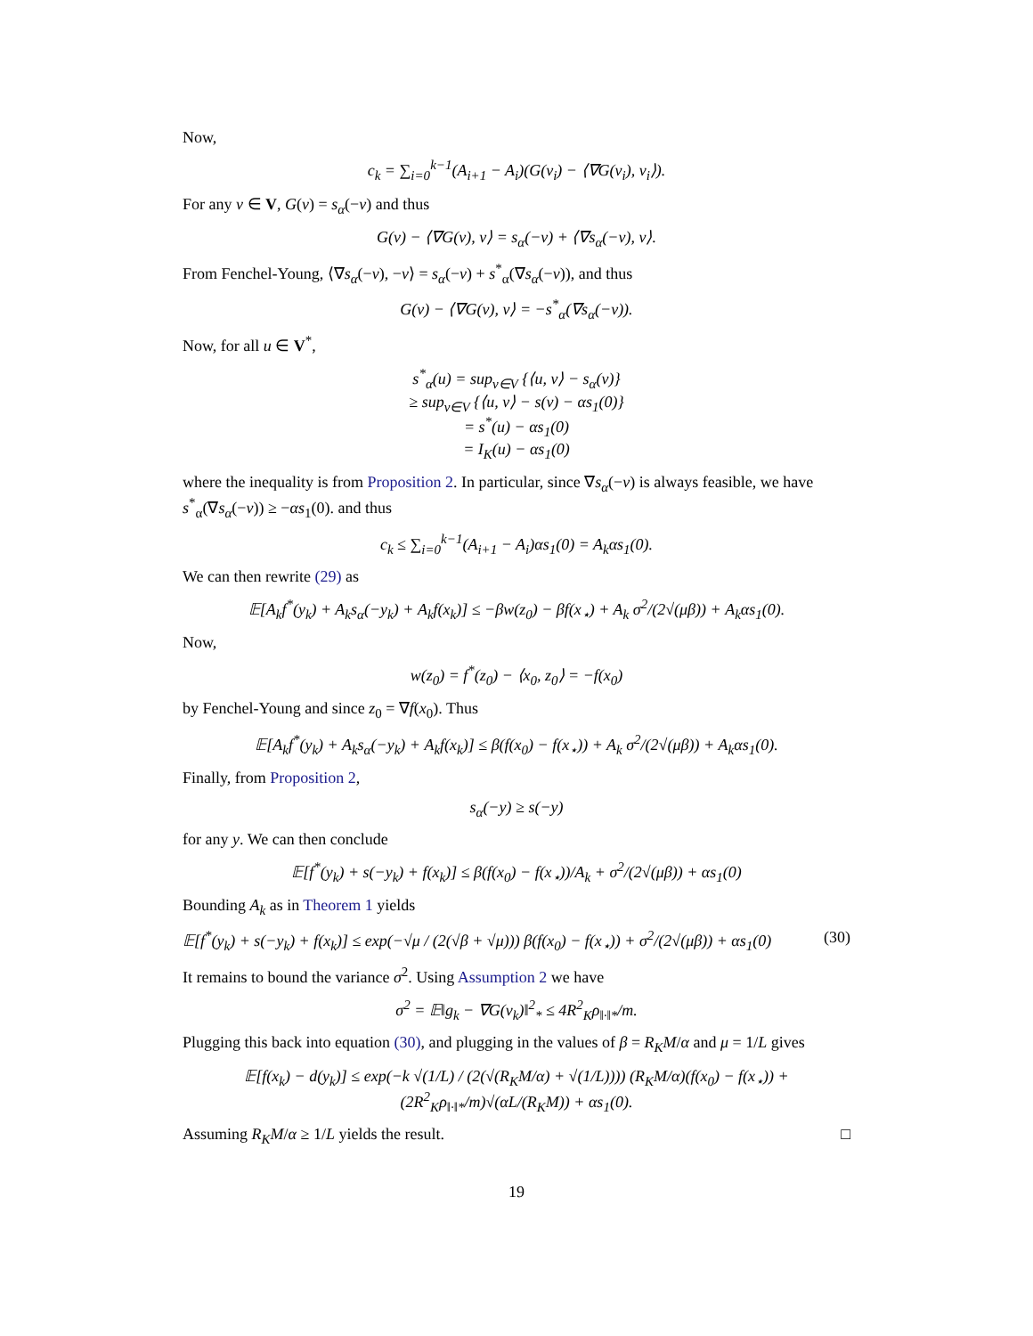Now,
c<sub>k</sub> = ∑<sub>i=0</sub><sup>k−1</sup>(A<sub>i+1</sub> − A<sub>i</sub>)(G(v<sub>i</sub>) − ⟨∇G(v<sub>i</sub>), v<sub>i</sub>⟩).
For any v ∈ V, G(v) = s<sub>α</sub>(−v) and thus
G(v) − ⟨∇G(v), v⟩ = s<sub>α</sub>(−v) + ⟨∇s<sub>α</sub>(−v), v⟩.
From Fenchel-Young, ⟨∇s<sub>α</sub>(−v), −v⟩ = s<sub>α</sub>(−v) + s<sup>*</sup><sub>α</sub>(∇s<sub>α</sub>(−v)), and thus
G(v) − ⟨∇G(v), v⟩ = −s<sup>*</sup><sub>α</sub>(∇s<sub>α</sub>(−v)).
Now, for all u ∈ V<sup>*</sup>,
s<sup>*</sup><sub>α</sub>(u) = sup<sub>v∈V</sub> {⟨u, v⟩ − s<sub>α</sub>(v)}
≥ sup<sub>v∈V</sub> {⟨u, v⟩ − s(v) − αs<sub>1</sub>(0)}
= s<sup>*</sup>(u) − αs<sub>1</sub>(0)
= I<sub>K</sub>(u) − αs<sub>1</sub>(0)
where the inequality is from Proposition 2. In particular, since ∇s<sub>α</sub>(−v) is always feasible, we have s<sup>*</sup><sub>α</sub>(∇s<sub>α</sub>(−v)) ≥ −αs<sub>1</sub>(0). and thus
c<sub>k</sub> ≤ ∑<sub>i=0</sub><sup>k−1</sup>(A<sub>i+1</sub> − A<sub>i</sub>)αs<sub>1</sub>(0) = A<sub>k</sub>αs<sub>1</sub>(0).
We can then rewrite (29) as
𝔼[A<sub>k</sub>f<sup>*</sup>(y<sub>k</sub>) + A<sub>k</sub>s<sub>α</sub>(−y<sub>k</sub>) + A<sub>k</sub>f(x<sub>k</sub>)] ≤ −βw(z<sub>0</sub>) − βf(x<sub>⋆</sub>) + A<sub>k</sub> σ<sup>2</sup>/(2√(μβ)) + A<sub>k</sub>αs<sub>1</sub>(0).
Now,
w(z<sub>0</sub>) = f<sup>*</sup>(z<sub>0</sub>) − ⟨x<sub>0</sub>, z<sub>0</sub>⟩ = −f(x<sub>0</sub>)
by Fenchel-Young and since z<sub>0</sub> = ∇f(x<sub>0</sub>). Thus
𝔼[A<sub>k</sub>f<sup>*</sup>(y<sub>k</sub>) + A<sub>k</sub>s<sub>α</sub>(−y<sub>k</sub>) + A<sub>k</sub>f(x<sub>k</sub>)] ≤ β(f(x<sub>0</sub>) − f(x<sub>⋆</sub>)) + A<sub>k</sub> σ<sup>2</sup>/(2√(μβ)) + A<sub>k</sub>αs<sub>1</sub>(0).
Finally, from Proposition 2,
s<sub>α</sub>(−y) ≥ s(−y)
for any y. We can then conclude
𝔼[f<sup>*</sup>(y<sub>k</sub>) + s(−y<sub>k</sub>) + f(x<sub>k</sub>)] ≤ β(f(x<sub>0</sub>) − f(x<sub>⋆</sub>))/A<sub>k</sub> + σ<sup>2</sup>/(2√(μβ)) + αs<sub>1</sub>(0)
Bounding A<sub>k</sub> as in Theorem 1 yields
𝔼[f<sup>*</sup>(y<sub>k</sub>) + s(−y<sub>k</sub>) + f(x<sub>k</sub>)] ≤ exp(−√μ / (2(√β + √μ))) β(f(x<sub>0</sub>) − f(x<sub>⋆</sub>)) + σ<sup>2</sup>/(2√(μβ)) + αs<sub>1</sub>(0) (30)
It remains to bound the variance σ<sup>2</sup>. Using Assumption 2 we have
σ<sup>2</sup> = 𝔼‖g<sub>k</sub> − ∇G(v<sub>k</sub>)‖<sup>2</sup><sub>*</sub> ≤ 4R<sup>2</sup><sub>K</sub>ρ<sub>‖·‖*</sub>/m.
Plugging this back into equation (30), and plugging in the values of β = R<sub>K</sub>M/α and μ = 1/L gives
𝔼[f(x<sub>k</sub>) − d(y<sub>k</sub>)] ≤ exp(−k √(1/L) / (2(√(R<sub>K</sub>M/α) + √(1/L)))) (R<sub>K</sub>M/α)(f(x<sub>0</sub>) − f(x<sub>⋆</sub>)) + (2R<sup>2</sup><sub>K</sub>ρ<sub>‖·‖*</sub>/m)√(αL/(R<sub>K</sub>M)) + αs<sub>1</sub>(0).
Assuming R<sub>K</sub>M/α ≥ 1/L yields the result. □
19